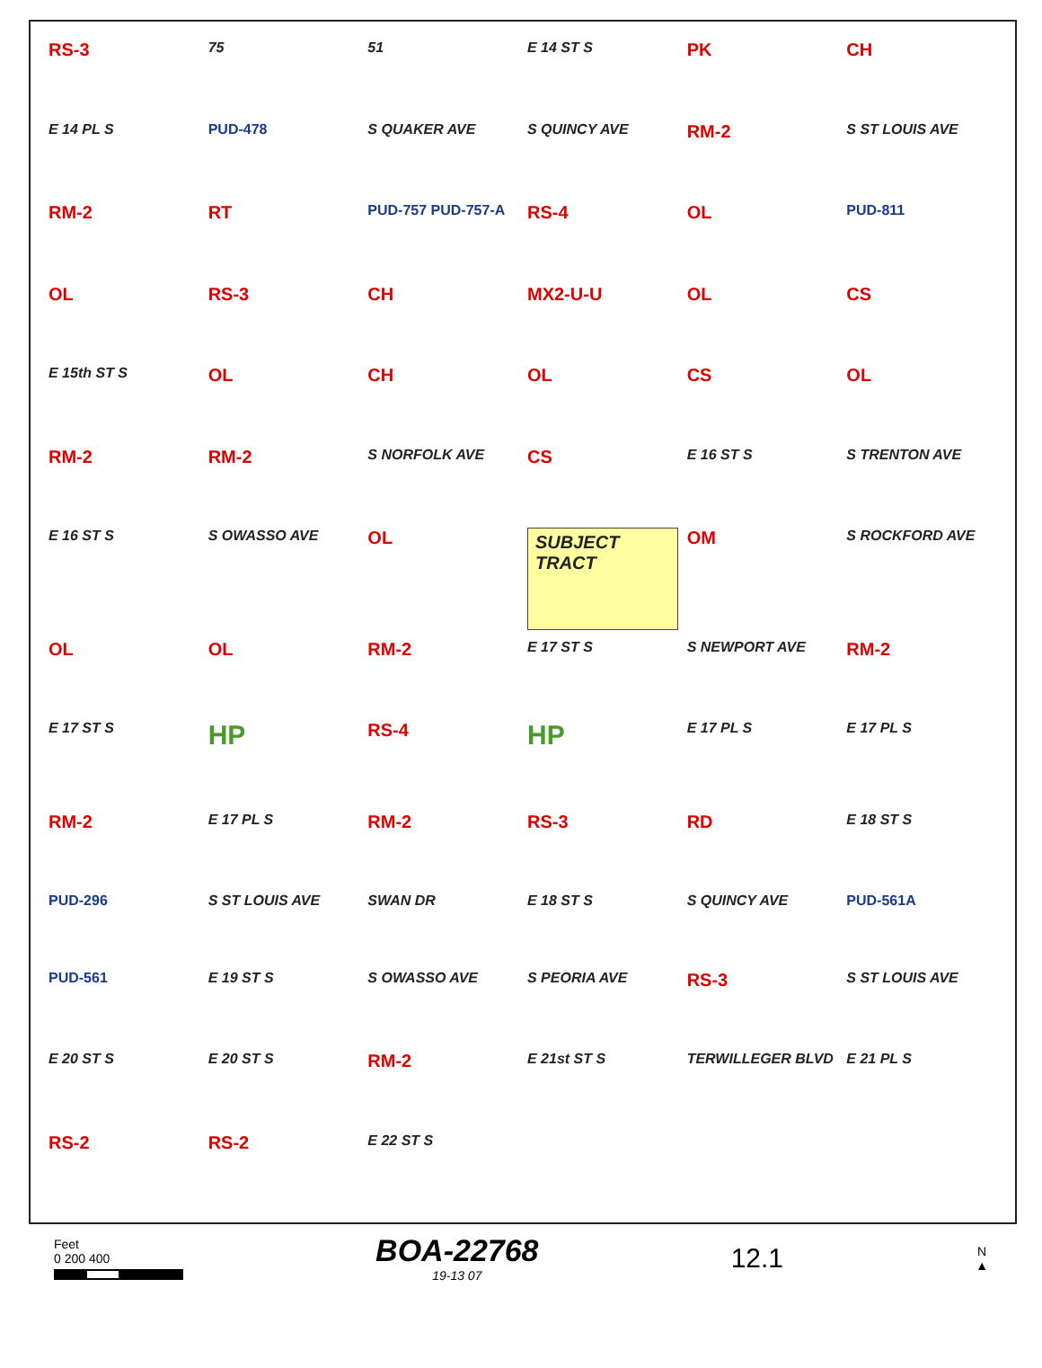RS-3 75 51 E 14 ST S PK CH E 14 PL S PUD-478 S QUAKER AVE S QUINCY AVE RM-2 S ST LOUIS AVE RM-2 RT PUD-757 PUD-757-A RS-4 OL PUD-811 OL RS-3 CH MX2-U-U OL CS E 15th ST S OL CH OL CS OL RM-2 RM-2 S NORFOLK AVE CS E 16 ST S S TRENTON AVE E 16 ST S S OWASSO AVE OL SUBJECT TRACT OM S ROCKFORD AVE OL OL RM-2 E 17 ST S S NEWPORT AVE RM-2 E 17 ST S HP RS-4 HP E 17 PL S E 17 PL S RM-2 E 17 PL S RM-2 RS-3 RD E 18 ST S PUD-296 S ST LOUIS AVE SWAN DR E 18 ST S S QUINCY AVE PUD-561A PUD-561 E 19 ST S S OWASSO AVE S PEORIA AVE RS-3 S ST LOUIS AVE E 20 ST S E 20 ST S RM-2 E 21st ST S TERWILLEGER BLVD E 21 PL S RS-2 RS-2 E 22 ST S
Feet
0 200 400
BOA-22768
19-13 07
12.1
N
▲